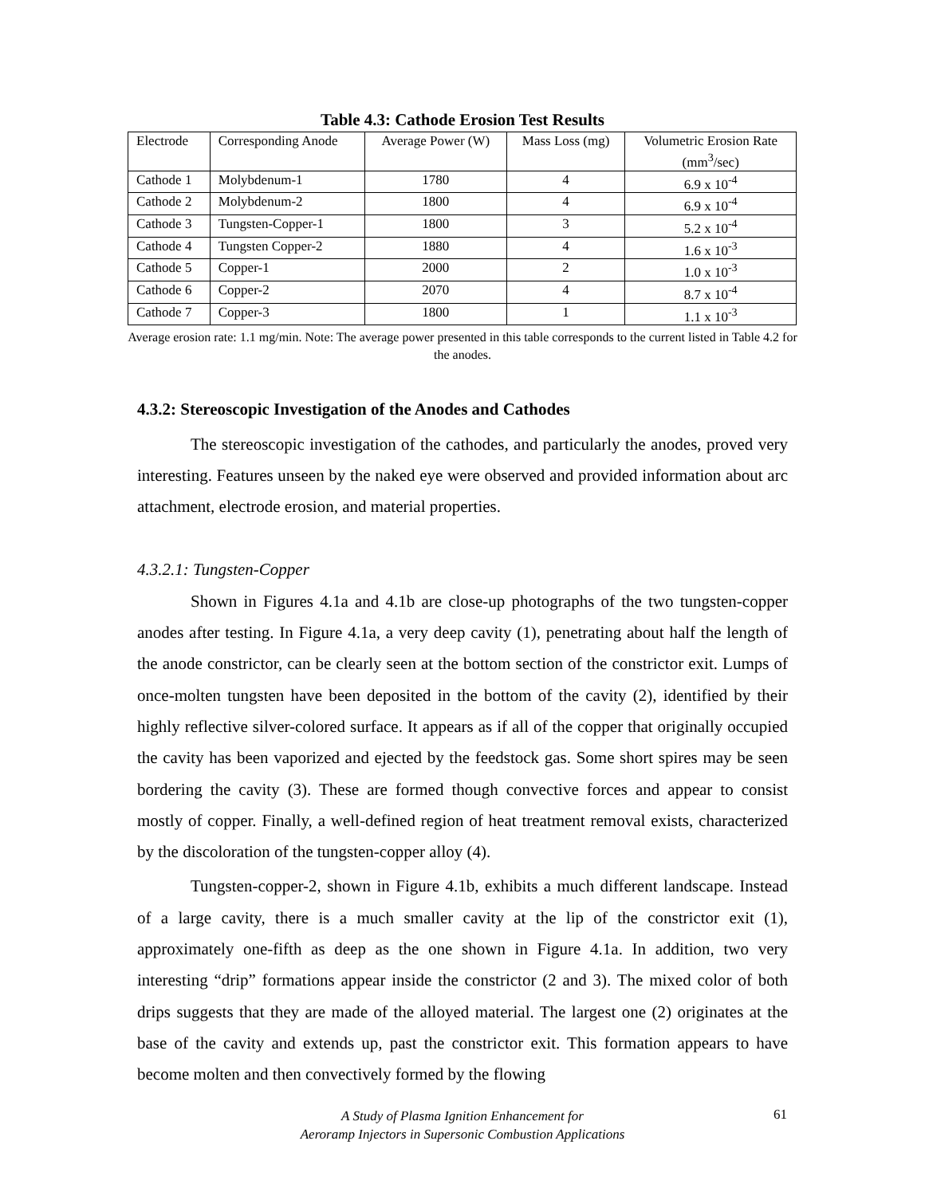Table 4.3: Cathode Erosion Test Results
| Electrode | Corresponding Anode | Average Power (W) | Mass Loss (mg) | Volumetric Erosion Rate (mm<sup>3</sup>/sec) |
| Cathode 1 | Molybdenum-1 | 1780 | 4 | 6.9 x 10<sup>-4</sup> |
| Cathode 2 | Molybdenum-2 | 1800 | 4 | 6.9 x 10<sup>-4</sup> |
| Cathode 3 | Tungsten-Copper-1 | 1800 | 3 | 5.2 x 10<sup>-4</sup> |
| Cathode 4 | Tungsten Copper-2 | 1880 | 4 | 1.6 x 10<sup>-3</sup> |
| Cathode 5 | Copper-1 | 2000 | 2 | 1.0 x 10<sup>-3</sup> |
| Cathode 6 | Copper-2 | 2070 | 4 | 8.7 x 10<sup>-4</sup> |
| Cathode 7 | Copper-3 | 1800 | 1 | 1.1 x 10<sup>-3</sup> |
Average erosion rate: 1.1 mg/min. Note: The average power presented in this table corresponds to the current listed in Table 4.2 for the anodes.
4.3.2: Stereoscopic Investigation of the Anodes and Cathodes
The stereoscopic investigation of the cathodes, and particularly the anodes, proved very interesting. Features unseen by the naked eye were observed and provided information about arc attachment, electrode erosion, and material properties.
4.3.2.1: Tungsten-Copper
Shown in Figures 4.1a and 4.1b are close-up photographs of the two tungsten-copper anodes after testing. In Figure 4.1a, a very deep cavity (1), penetrating about half the length of the anode constrictor, can be clearly seen at the bottom section of the constrictor exit. Lumps of once-molten tungsten have been deposited in the bottom of the cavity (2), identified by their highly reflective silver-colored surface. It appears as if all of the copper that originally occupied the cavity has been vaporized and ejected by the feedstock gas. Some short spires may be seen bordering the cavity (3). These are formed though convective forces and appear to consist mostly of copper. Finally, a well-defined region of heat treatment removal exists, characterized by the discoloration of the tungsten-copper alloy (4).
Tungsten-copper-2, shown in Figure 4.1b, exhibits a much different landscape. Instead of a large cavity, there is a much smaller cavity at the lip of the constrictor exit (1), approximately one-fifth as deep as the one shown in Figure 4.1a. In addition, two very interesting “drip” formations appear inside the constrictor (2 and 3). The mixed color of both drips suggests that they are made of the alloyed material. The largest one (2) originates at the base of the cavity and extends up, past the constrictor exit. This formation appears to have become molten and then convectively formed by the flowing
A Study of Plasma Ignition Enhancement for
Aeroramp Injectors in Supersonic Combustion Applications
61